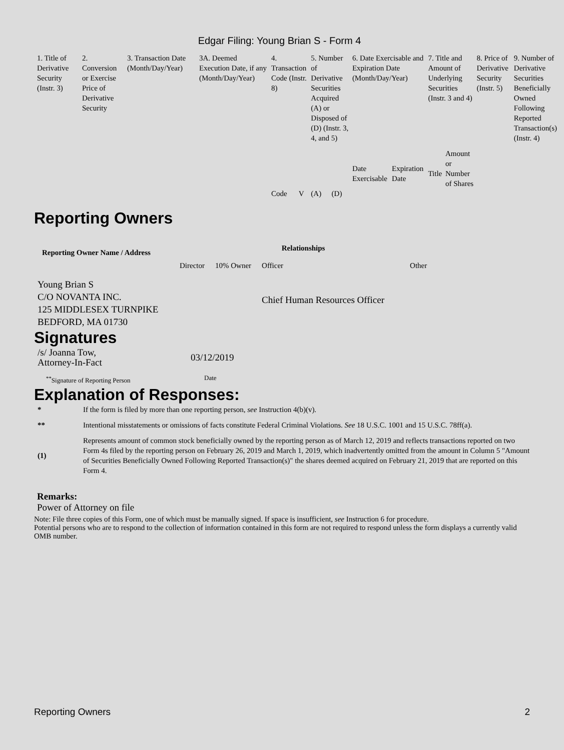Edgar Filing: Young Brian S - Form 4
| 1. Title of Derivative Security (Instr. 3) | 2. Conversion or Exercise Price of Derivative Security | 3. Transaction Date (Month/Day/Year) | 3A. Deemed Execution Date, if any (Month/Day/Year) | 4. Transaction Code (Instr. 8) | | 5. Number of Derivative Securities Acquired (A) or Disposed of (D) (Instr. 3, 4, and 5) | | 6. Date Exercisable and Expiration Date (Month/Day/Year) | | 7. Title and Amount of Underlying Securities (Instr. 3 and 4) | | 8. Price of Derivative Security (Instr. 5) | 9. Number of Derivative Securities Beneficially Owned Following Reported Transaction(s) (Instr. 4) |
| | | | | Code | V | (A) | (D) | Date Exercisable | Expiration Date | Title | Amount or Number of Shares | | |
Reporting Owners
| Reporting Owner Name / Address | Relationships | | | |
| --- | --- | --- | --- | --- |
| | Director | 10% Owner | Officer | Other |
| Young Brian S C/O NOVANTA INC. 125 MIDDLESEX TURNPIKE BEDFORD, MA 01730 | | | Chief Human Resources Officer | |
Signatures
| /s/ Joanna Tow, Attorney-In-Fact | 03/12/2019 |
| <sup>**</sup> Signature of Reporting Person | Date |
Explanation of Responses:
| * | If the form is filed by more than one reporting person, see Instruction 4(b)(v). |
| ** | Intentional misstatements or omissions of facts constitute Federal Criminal Violations. See 18 U.S.C. 1001 and 15 U.S.C. 78ff(a). |
| (1) | Represents amount of common stock beneficially owned by the reporting person as of March 12, 2019 and reflects transactions reported on two Form 4s filed by the reporting person on February 26, 2019 and March 1, 2019, which inadvertently omitted from the amount in Column 5 "Amount of Securities Beneficially Owned Following Reported Transaction(s)" the shares deemed acquired on February 21, 2019 that are reported on this Form 4. |
Remarks:
Power of Attorney on file
Note: File three copies of this Form, one of which must be manually signed. If space is insufficient, see Instruction 6 for procedure.
Potential persons who are to respond to the collection of information contained in this form are not required to respond unless the form displays a currently valid OMB number.
Reporting Owners 2